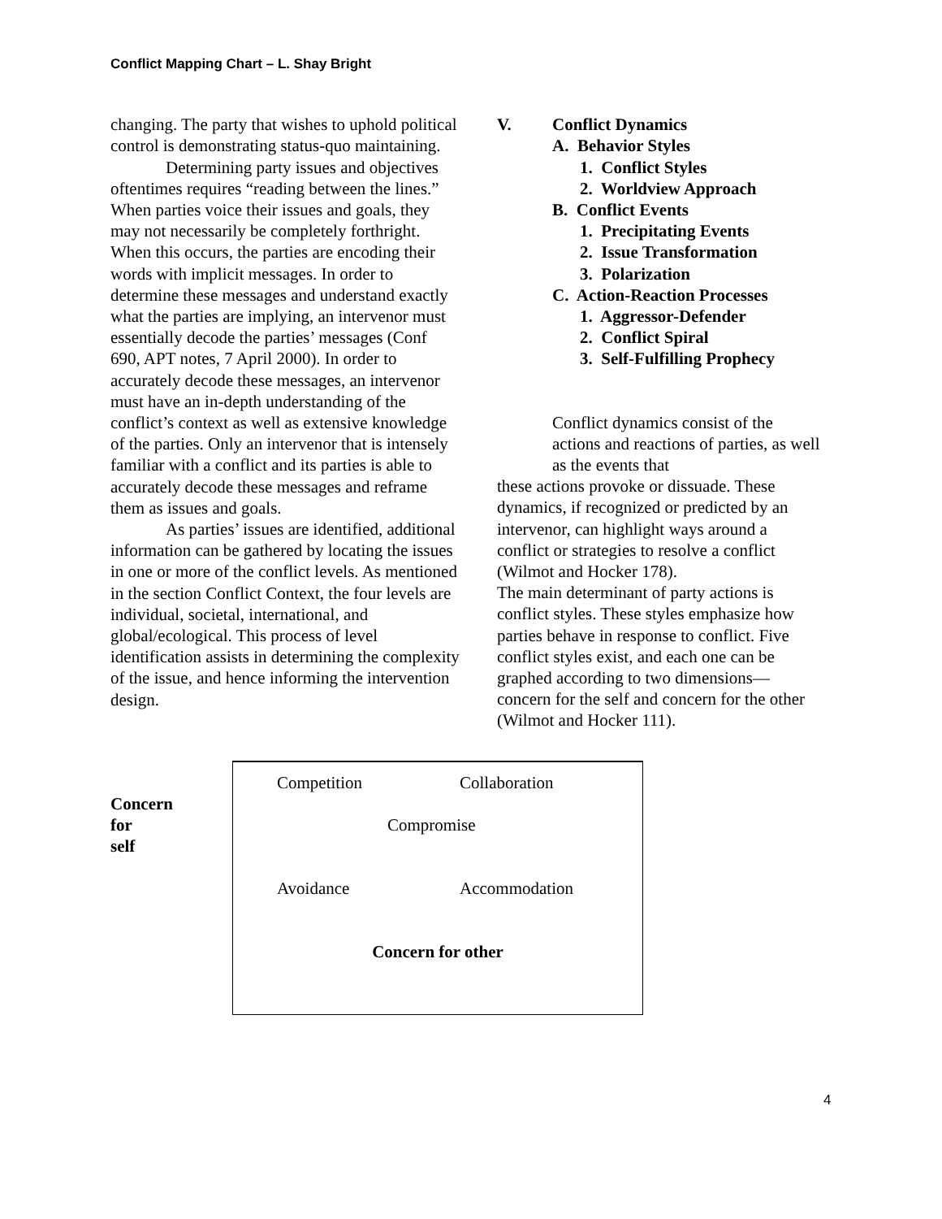Conflict Mapping Chart – L. Shay Bright
changing. The party that wishes to uphold political control is demonstrating status-quo maintaining.
Determining party issues and objectives oftentimes requires “reading between the lines.” When parties voice their issues and goals, they may not necessarily be completely forthright. When this occurs, the parties are encoding their words with implicit messages. In order to determine these messages and understand exactly what the parties are implying, an intervenor must essentially decode the parties’ messages (Conf 690, APT notes, 7 April 2000). In order to accurately decode these messages, an intervenor must have an in-depth understanding of the conflict’s context as well as extensive knowledge of the parties. Only an intervenor that is intensely familiar with a conflict and its parties is able to accurately decode these messages and reframe them as issues and goals.
As parties’ issues are identified, additional information can be gathered by locating the issues in one or more of the conflict levels. As mentioned in the section Conflict Context, the four levels are individual, societal, international, and global/ecological. This process of level identification assists in determining the complexity of the issue, and hence informing the intervention design.
V. Conflict Dynamics
A. Behavior Styles
1. Conflict Styles
2. Worldview Approach
B. Conflict Events
1. Precipitating Events
2. Issue Transformation
3. Polarization
C. Action-Reaction Processes
1. Aggressor-Defender
2. Conflict Spiral
3. Self-Fulfilling Prophecy
Conflict dynamics consist of the actions and reactions of parties, as well as the events that
these actions provoke or dissuade. These dynamics, if recognized or predicted by an intervenor, can highlight ways around a conflict or strategies to resolve a conflict (Wilmot and Hocker 178).
The main determinant of party actions is conflict styles. These styles emphasize how parties behave in response to conflict. Five conflict styles exist, and each one can be graphed according to two dimensions—concern for the self and concern for the other (Wilmot and Hocker 111).
Concern
for
self
Competition Collaboration
Compromise
Avoidance Accommodation
Concern for other
4